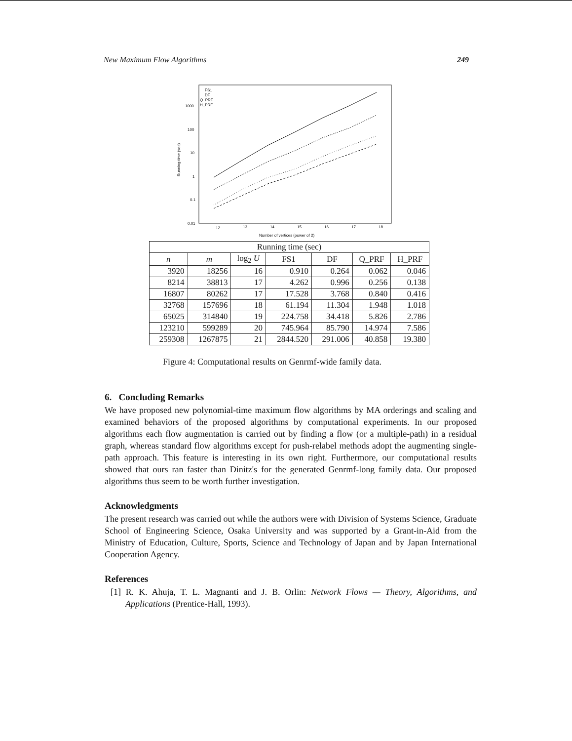New Maximum Flow Algorithms 249
1000
100
10
1
0.1
0.01
12
13
14
15
16
17
18
Number of vertices (power of 2)
Running time (sec)
FS1
DF
Q_PRF
H_PRF
| Running time (sec) | | | | | | |
| --- | --- | --- | --- | --- | --- | --- |
| n | m | log<sub>2</sub> U | FS1 | DF | Q_PRF | H_PRF |
| 3920 | 18256 | 16 | 0.910 | 0.264 | 0.062 | 0.046 |
| 8214 | 38813 | 17 | 4.262 | 0.996 | 0.256 | 0.138 |
| 16807 | 80262 | 17 | 17.528 | 3.768 | 0.840 | 0.416 |
| 32768 | 157696 | 18 | 61.194 | 11.304 | 1.948 | 1.018 |
| 65025 | 314840 | 19 | 224.758 | 34.418 | 5.826 | 2.786 |
| 123210 | 599289 | 20 | 745.964 | 85.790 | 14.974 | 7.586 |
| 259308 | 1267875 | 21 | 2844.520 | 291.006 | 40.858 | 19.380 |
Figure 4: Computational results on Genrmf-wide family data.
6. Concluding Remarks
We have proposed new polynomial-time maximum flow algorithms by MA orderings and scaling and examined behaviors of the proposed algorithms by computational experiments. In our proposed algorithms each flow augmentation is carried out by finding a flow (or a multiple-path) in a residual graph, whereas standard flow algorithms except for push-relabel methods adopt the augmenting single-path approach. This feature is interesting in its own right. Furthermore, our computational results showed that ours ran faster than Dinitz's for the generated Genrmf-long family data. Our proposed algorithms thus seem to be worth further investigation.
Acknowledgments
The present research was carried out while the authors were with Division of Systems Science, Graduate School of Engineering Science, Osaka University and was supported by a Grant-in-Aid from the Ministry of Education, Culture, Sports, Science and Technology of Japan and by Japan International Cooperation Agency.
References
[1] R. K. Ahuja, T. L. Magnanti and J. B. Orlin: Network Flows — Theory, Algorithms, and Applications (Prentice-Hall, 1993).